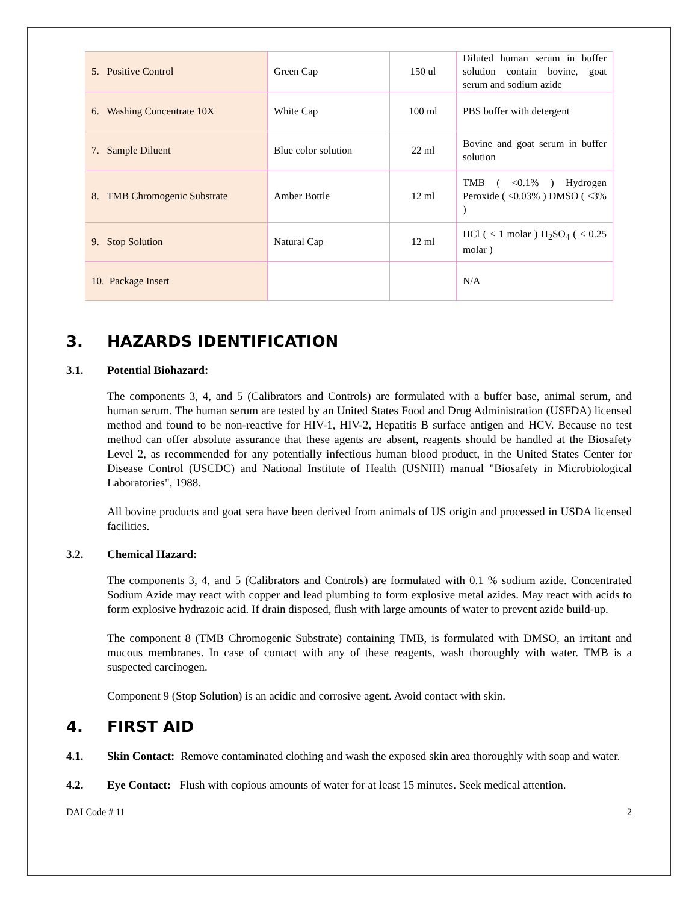| 5. Positive Control | Green Cap | 150 ul | Diluted human serum in buffer solution contain bovine, goat serum and sodium azide |
| 6. Washing Concentrate 10X | White Cap | 100 ml | PBS buffer with detergent |
| 7. Sample Diluent | Blue color solution | 22 ml | Bovine and goat serum in buffer solution |
| 8. TMB Chromogenic Substrate | Amber Bottle | 12 ml | TMB ( < 0.1% ) Hydrogen Peroxide ( < 0.03% ) DMSO ( < 3% ) |
| 9. Stop Solution | Natural Cap | 12 ml | HCl ( < 1 molar ) H<sub>2</sub>SO<sub>4</sub> ( < 0.25 molar ) |
| 10. Package Insert | | | N/A |
3. HAZARDS IDENTIFICATION
3.1. Potential Biohazard:
The components 3, 4, and 5 (Calibrators and Controls) are formulated with a buffer base, animal serum, and human serum. The human serum are tested by an United States Food and Drug Administration (USFDA) licensed method and found to be non-reactive for HIV-1, HIV-2, Hepatitis B surface antigen and HCV. Because no test method can offer absolute assurance that these agents are absent, reagents should be handled at the Biosafety Level 2, as recommended for any potentially infectious human blood product, in the United States Center for Disease Control (USCDC) and National Institute of Health (USNIH) manual "Biosafety in Microbiological Laboratories", 1988.
All bovine products and goat sera have been derived from animals of US origin and processed in USDA licensed facilities.
3.2. Chemical Hazard:
The components 3, 4, and 5 (Calibrators and Controls) are formulated with 0.1 % sodium azide. Concentrated Sodium Azide may react with copper and lead plumbing to form explosive metal azides. May react with acids to form explosive hydrazoic acid. If drain disposed, flush with large amounts of water to prevent azide build-up.
The component 8 (TMB Chromogenic Substrate) containing TMB, is formulated with DMSO, an irritant and mucous membranes. In case of contact with any of these reagents, wash thoroughly with water. TMB is a suspected carcinogen.
Component 9 (Stop Solution) is an acidic and corrosive agent. Avoid contact with skin.
4. FIRST AID
4.1. Skin Contact: Remove contaminated clothing and wash the exposed skin area thoroughly with soap and water.
4.2. Eye Contact: Flush with copious amounts of water for at least 15 minutes. Seek medical attention.
DAI Code # 11 2